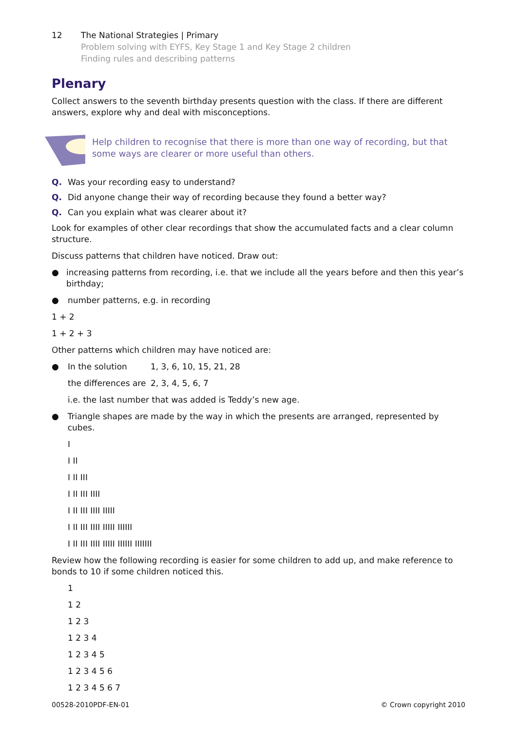12 The National Strategies | Primary
Problem solving with EYFS, Key Stage 1 and Key Stage 2 children
Finding rules and describing patterns
Plenary
Collect answers to the seventh birthday presents question with the class. If there are different answers, explore why and deal with misconceptions.
Help children to recognise that there is more than one way of recording, but that some ways are clearer or more useful than others.
Q. Was your recording easy to understand?
Q. Did anyone change their way of recording because they found a better way?
Q. Can you explain what was clearer about it?
Look for examples of other clear recordings that show the accumulated facts and a clear column structure.
Discuss patterns that children have noticed. Draw out:
● increasing patterns from recording, i.e. that we include all the years before and then this year’s birthday;
● number patterns, e.g. in recording
1 + 2
1 + 2 + 3
Other patterns which children may have noticed are:
● In the solution 1, 3, 6, 10, 15, 21, 28
the differences are 2, 3, 4, 5, 6, 7
i.e. the last number that was added is Teddy’s new age.
● Triangle shapes are made by the way in which the presents are arranged, represented by cubes.
I
I II
I II III
I II III IIII
I II III IIII IIIII
I II III IIII IIIII IIIIII
I II III IIII IIIII IIIIII IIIIIII
Review how the following recording is easier for some children to add up, and make reference to bonds to 10 if some children noticed this.
1
1 2
1 2 3
1 2 3 4
1 2 3 4 5
1 2 3 4 5 6
1 2 3 4 5 6 7
00528-2010PDF-EN-01 © Crown copyright 2010